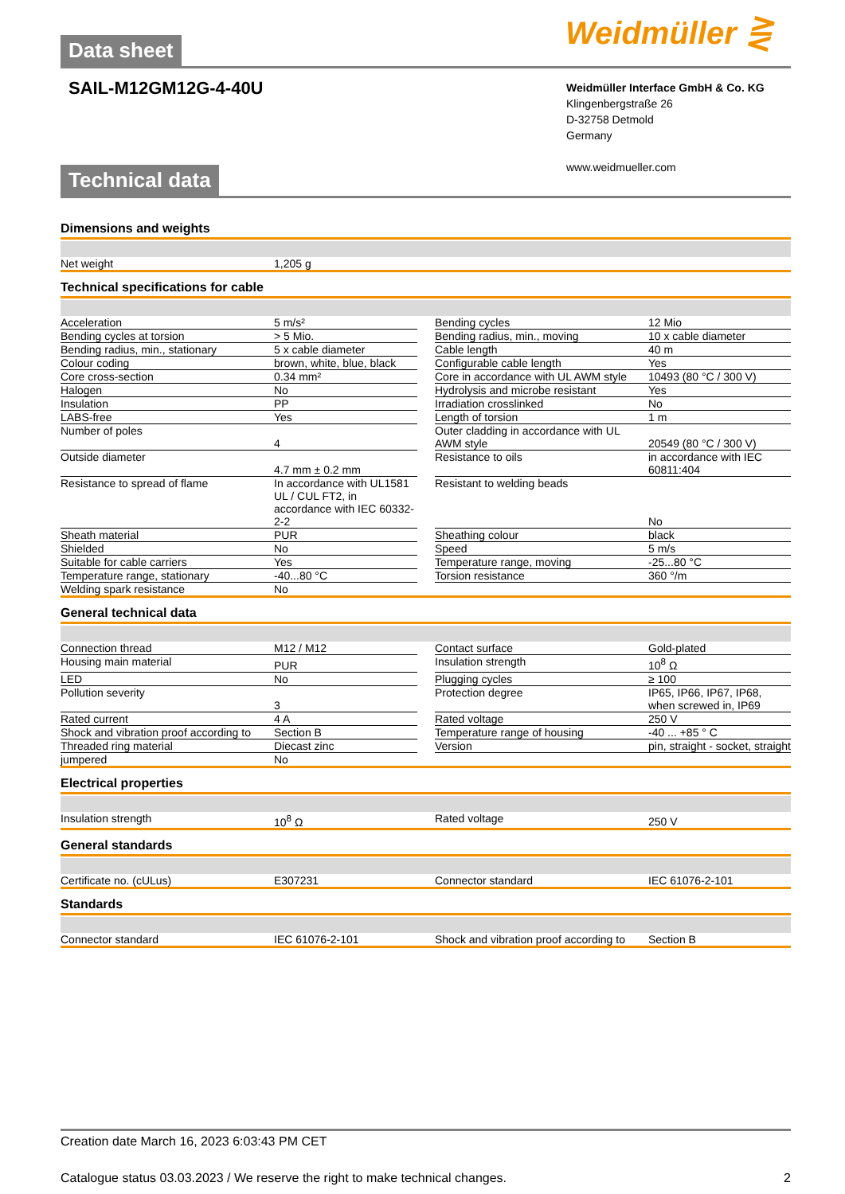Weidmüller ⋛
Data sheet
SAIL-M12GM12G-4-40U
Weidmüller Interface GmbH & Co. KG
Klingenbergstraße 26
D-32758 Detmold
Germany
www.weidmueller.com
Technical data
Dimensions and weights
| Net weight | 1,205 g |
Technical specifications for cable
| Acceleration | 5 m/s² | | Bending cycles | 12 Mio |
| Bending cycles at torsion | > 5 Mio. | | Bending radius, min., moving | 10 x cable diameter |
| Bending radius, min., stationary | 5 x cable diameter | | Cable length | 40 m |
| Colour coding | brown, white, blue, black | | Configurable cable length | Yes |
| Core cross-section | 0.34 mm² | | Core in accordance with UL AWM style | 10493 (80 °C / 300 V) |
| Halogen | No | | Hydrolysis and microbe resistant | Yes |
| Insulation | PP | | Irradiation crosslinked | No |
| LABS-free | Yes | | Length of torsion | 1 m |
| Number of poles | 4 | | Outer cladding in accordance with UL AWM style | 20549 (80 °C / 300 V) |
| Outside diameter | 4.7 mm ± 0.2 mm | | Resistance to oils | in accordance with IEC 60811:404 |
| Resistance to spread of flame | In accordance with UL1581 UL / CUL FT2, in accordance with IEC 60332-2-2 | | Resistant to welding beads | No |
| Sheath material | PUR | | Sheathing colour | black |
| Shielded | No | | Speed | 5 m/s |
| Suitable for cable carriers | Yes | | Temperature range, moving | -25...80 °C |
| Temperature range, stationary | -40...80 °C | | Torsion resistance | 360 °/m |
| Welding spark resistance | No | | | |
General technical data
| Connection thread | M12 / M12 | | Contact surface | Gold-plated |
| Housing main material | PUR | | Insulation strength | 10<sup>8</sup> Ω |
| LED | No | | Plugging cycles | ≥ 100 |
| Pollution severity | 3 | | Protection degree | IP65, IP66, IP67, IP68, when screwed in, IP69 |
| Rated current | 4 A | | Rated voltage | 250 V |
| Shock and vibration proof according to | Section B | | Temperature range of housing | -40 ... +85 ° C |
| Threaded ring material | Diecast zinc | | Version | pin, straight - socket, straight |
| jumpered | No | | | |
Electrical properties
| Insulation strength | 10<sup>8</sup> Ω | | Rated voltage | 250 V |
General standards
| Certificate no. (cULus) | E307231 | | Connector standard | IEC 61076-2-101 |
Standards
| Connector standard | IEC 61076-2-101 | | Shock and vibration proof according to | Section B |
Creation date March 16, 2023 6:03:43 PM CET
Catalogue status 03.03.2023 / We reserve the right to make technical changes. 2